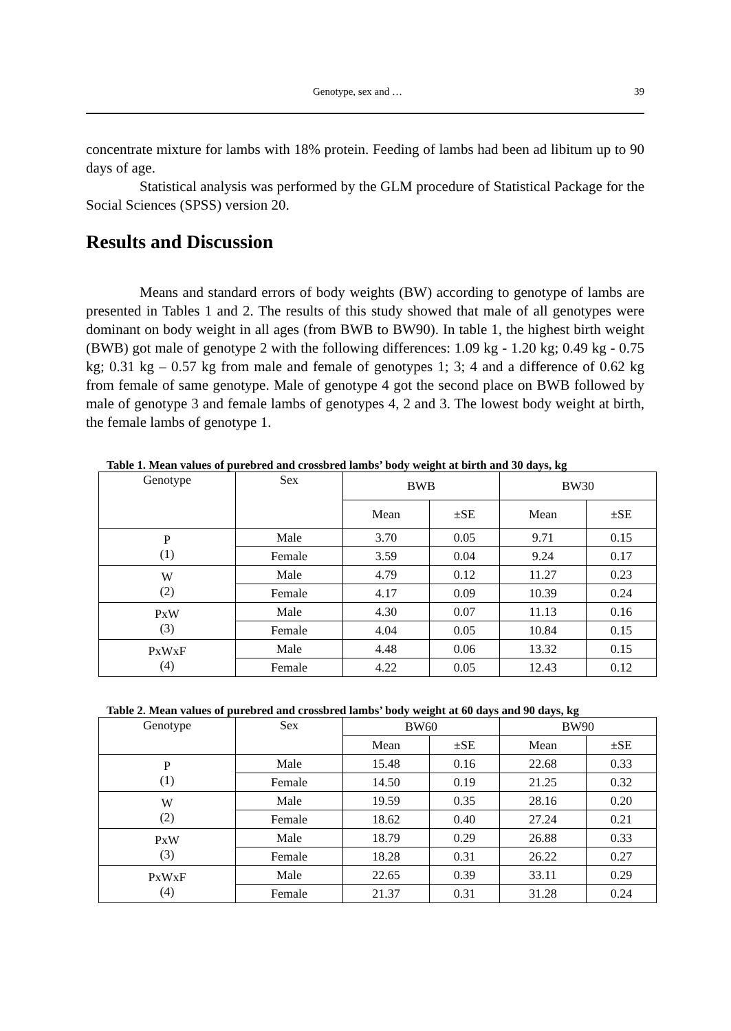Genotype, sex and … 39
concentrate mixture for lambs with 18% protein. Feeding of lambs had been ad libitum up to 90 days of age.
Statistical analysis was performed by the GLM procedure of Statistical Package for the Social Sciences (SPSS) version 20.
Results and Discussion
Means and standard errors of body weights (BW) according to genotype of lambs are presented in Tables 1 and 2. The results of this study showed that male of all genotypes were dominant on body weight in all ages (from BWB to BW90). In table 1, the highest birth weight (BWB) got male of genotype 2 with the following differences: 1.09 kg - 1.20 kg; 0.49 kg - 0.75 kg; 0.31 kg – 0.57 kg from male and female of genotypes 1; 3; 4 and a difference of 0.62 kg from female of same genotype. Male of genotype 4 got the second place on BWB followed by male of genotype 3 and female lambs of genotypes 4, 2 and 3. The lowest body weight at birth, the female lambs of genotype 1.
Table 1. Mean values of purebred and crossbred lambs’ body weight at birth and 30 days, kg
| Genotype | Sex | BWB | | BW30 | |
| | | Mean | ±SE | Mean | ±SE |
| P (1) | Male | 3.70 | 0.05 | 9.71 | 0.15 |
| | Female | 3.59 | 0.04 | 9.24 | 0.17 |
| W (2) | Male | 4.79 | 0.12 | 11.27 | 0.23 |
| | Female | 4.17 | 0.09 | 10.39 | 0.24 |
| PxW (3) | Male | 4.30 | 0.07 | 11.13 | 0.16 |
| | Female | 4.04 | 0.05 | 10.84 | 0.15 |
| PxWxF (4) | Male | 4.48 | 0.06 | 13.32 | 0.15 |
| | Female | 4.22 | 0.05 | 12.43 | 0.12 |
Table 2. Mean values of purebred and crossbred lambs’ body weight at 60 days and 90 days, kg
| Genotype | Sex | BW60 | | BW90 | |
| | | Mean | ±SE | Mean | ±SE |
| P (1) | Male | 15.48 | 0.16 | 22.68 | 0.33 |
| | Female | 14.50 | 0.19 | 21.25 | 0.32 |
| W (2) | Male | 19.59 | 0.35 | 28.16 | 0.20 |
| | Female | 18.62 | 0.40 | 27.24 | 0.21 |
| PxW (3) | Male | 18.79 | 0.29 | 26.88 | 0.33 |
| | Female | 18.28 | 0.31 | 26.22 | 0.27 |
| PxWxF (4) | Male | 22.65 | 0.39 | 33.11 | 0.29 |
| | Female | 21.37 | 0.31 | 31.28 | 0.24 |